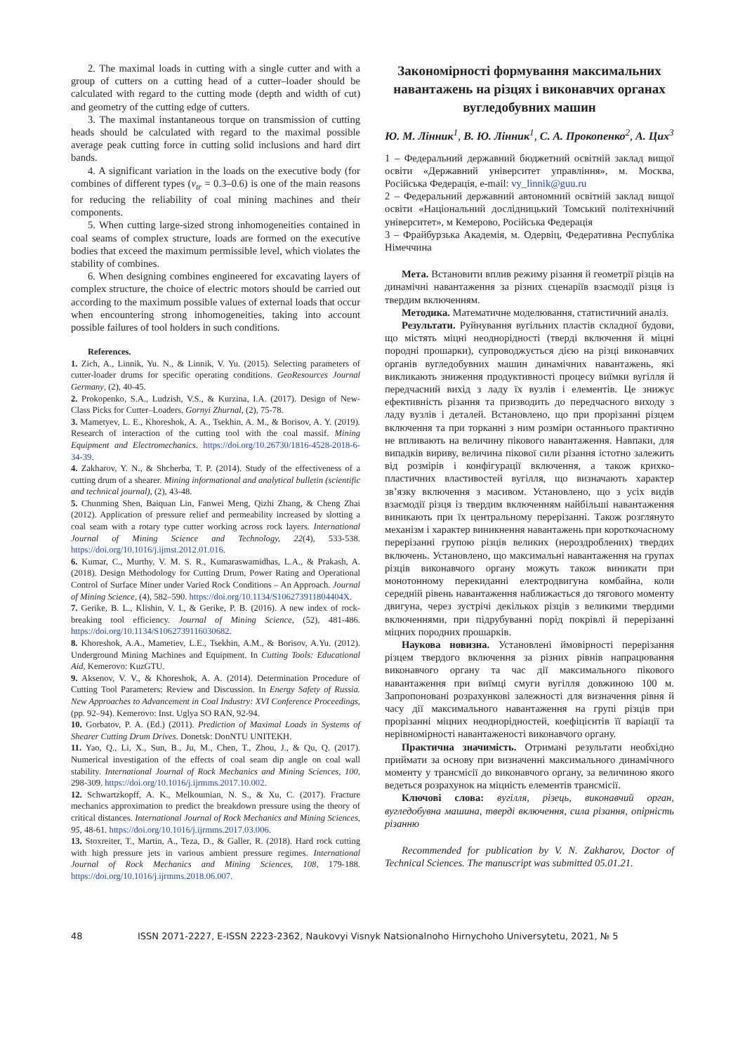2. The maximal loads in cutting with a single cutter and with a group of cutters on a cutting head of a cutter–loader should be calculated with regard to the cutting mode (depth and width of cut) and geometry of the cutting edge of cutters.
3. The maximal instantaneous torque on transmission of cutting heads should be calculated with regard to the maximal possible average peak cutting force in cutting solid inclusions and hard dirt bands.
4. A significant variation in the loads on the executive body (for combines of different types (v<sub>tr</sub> = 0.3–0.6) is one of the main reasons for reducing the reliability of coal mining machines and their components.
5. When cutting large-sized strong inhomogeneities contained in coal seams of complex structure, loads are formed on the executive bodies that exceed the maximum permissible level, which violates the stability of combines.
6. When designing combines engineered for excavating layers of complex structure, the choice of electric motors should be carried out according to the maximum possible values of external loads that occur when encountering strong inhomogeneities, taking into account possible failures of tool holders in such conditions.
References.
1. Zich, A., Linnik, Yu. N., & Linnik, V. Yu. (2015). Selecting parameters of cutter-loader drums for specific operating conditions. GeoResources Journal Germany, (2), 40-45.
2. Prokopenko, S.A., Ludzish, V.S., & Kurzina, I.A. (2017). Design of New-Class Picks for Cutter–Loaders. Gornyi Zhurnal, (2), 75-78.
3. Mametyev, L. E., Khoreshok, A. A., Tsekhin, A. M., & Borisov, A. Y. (2019). Research of interaction of the cutting tool with the coal massif. Mining Equipment and Electromechanics. https://doi.org/10.26730/1816-4528-2018-6-34-39.
4. Zakharov, Y. N., & Shcherba, T. P. (2014). Study of the effectiveness of a cutting drum of a shearer. Mining informational and analytical bulletin (scientific and technical journal), (2), 43-48.
5. Chunming Shen, Baiquan Lin, Fanwei Meng, Qizhi Zhang, & Cheng Zhai (2012). Application of pressure relief and permeability increased by slotting a coal seam with a rotary type cutter working across rock layers. International Journal of Mining Science and Technology, 22(4), 533-538. https://doi.org/10.1016/j.ijmst.2012.01.016.
6. Kumar, C., Murthy, V. M. S. R., Kumaraswamidhas, L.A., & Prakash, A. (2018). Design Methodology for Cutting Drum, Power Rating and Operational Control of Surface Miner under Varied Rock Conditions – An Approach. Journal of Mining Science, (4), 582–590. https://doi.org/10.1134/S106273911804404X.
7. Gerike, B. L., Klishin, V. I., & Gerike, P. B. (2016). A new index of rock-breaking tool efficiency. Journal of Mining Science, (52), 481-486. https://doi.org/10.1134/S1062739116030682.
8. Khoreshok, A.A., Mametiev, L.E., Tsekhin, A.M., & Borisov, A.Yu. (2012). Underground Mining Machines and Equipment. In Cutting Tools: Educational Aid, Kemerovo: KuzGTU.
9. Aksenov, V. V., & Khoreshok, A. A. (2014). Determination Procedure of Cutting Tool Parameters: Review and Discussion. In Energy Safety of Russia. New Approaches to Advancement in Coal Industry: XVI Conference Proceedings, (pp. 92–94). Kemerovo: Inst. Uglya SO RAN, 92-94.
10. Gorbatov, P. A. (Ed.) (2011). Prediction of Maximal Loads in Systems of Shearer Cutting Drum Drives. Donetsk: DonNTU UNITEKH.
11. Yao, Q., Li, X., Sun, B., Ju, M., Chen, T., Zhou, J., & Qu, Q. (2017). Numerical investigation of the effects of coal seam dip angle on coal wall stability. International Journal of Rock Mechanics and Mining Sciences, 100, 298-309. https://doi.org/10.1016/j.ijrmms.2017.10.002.
12. Schwartzkopff, A. K., Melkoumian, N. S., & Xu, C. (2017). Fracture mechanics approximation to predict the breakdown pressure using the theory of critical distances. International Journal of Rock Mechanics and Mining Sciences, 95, 48-61. https://doi.org/10.1016/j.ijrmms.2017.03.006.
13. Stoxreiter, T., Martin, A., Teza, D., & Galler, R. (2018). Hard rock cutting with high pressure jets in various ambient pressure regimes. International Journal of Rock Mechanics and Mining Sciences, 108, 179-188. https://doi.org/10.1016/j.ijrmms.2018.06.007.
Закономірності формування максимальних навантажень на різцях і виконавчих органах вугледобувних машин
Ю. М. Лінник<sup>1</sup>, В. Ю. Лінник<sup>1</sup>, С. А. Прокопенко<sup>2</sup>, А. Цих<sup>3</sup>
1 – Федеральний державний бюджетний освітній заклад вищої освіти «Державний університет управління», м. Москва, Російська Федерація, e-mail: vy_linnik@guu.ru
2 – Федеральний державний автономний освітній заклад вищої освіти «Національний дослідницький Томський політехнічний університет», м Кемерово, Російська Федерація
3 – Фрайбурзька Академія, м. Одервіц, Федеративна Республіка Німеччина
Мета. Встановити вплив режиму різання й геометрії різців на динамічні навантаження за різних сценаріїв взаємодії різця із твердим включенням.
Методика. Математичне моделювання, статистичний аналіз.
Результати. Руйнування вугільних пластів складної будови, що містять міцні неоднорідності (тверді включення й міцні породні прошарки), супроводжується дією на різці виконавчих органів вугледобувних машин динамічних навантажень, які викликають зниження продуктивності процесу виїмки вугілля й передчасний вихід з ладу їх вузлів і елементів. Це знижує ефективність різання та призводить до передчасного виходу з ладу вузлів і деталей. Встановлено, що при прорізанні різцем включення та при торканні з ним розміри останнього практично не впливають на величину пікового навантаження. Навпаки, для випадків вириву, величина пікової сили різання істотно залежить від розмірів і конфігурації включення, а також крихко-пластичних властивостей вугілля, що визначають характер зв’язку включення з масивом. Установлено, що з усіх видів взаємодії різця із твердим включенням найбільші навантаження виникають при їх центральному перерізанні. Також розглянуто механізм і характер виникнення навантажень при короткочасному перерізанні групою різців великих (нероздроблених) твердих включень. Установлено, що максимальні навантаження на групах різців виконавчого органу можуть також виникати при монотонному перекиданні електродвигуна комбайна, коли середній рівень навантаження наближається до тягового моменту двигуна, через зустрічі декількох різців з великими твердими включеннями, при підрубуванні порід покрівлі й перерізанні міцних породних прошарків.
Наукова новизна. Установлені ймовірності перерізання різцем твердого включення за різних рівнів напрацювання виконавчого органу та час дії максимального пікового навантаження при виїмці смуги вугілля довжиною 100 м. Запропоновані розрахункові залежності для визначення рівня й часу дії максимального навантаження на групі різців при прорізанні міцних неоднорідностей, коефіцієнтів її варіації та нерівномірності навантаженості виконавчого органу.
Практична значимість. Отримані результати необхідно приймати за основу при визначенні максимального динамічного моменту у трансмісії до виконавчого органу, за величиною якого ведеться розрахунок на міцність елементів трансмісії.
Ключові слова: вугілля, різець, виконавчий орган, вугледобувна машина, тверді включення, сила різання, опірність різанню
Recommended for publication by V. N. Zakharov, Doctor of Technical Sciences. The manuscript was submitted 05.01.21.
48 ISSN 2071-2227, E-ISSN 2223-2362, Naukovyi Visnyk Natsionalnoho Hirnychoho Universytetu, 2021, № 5